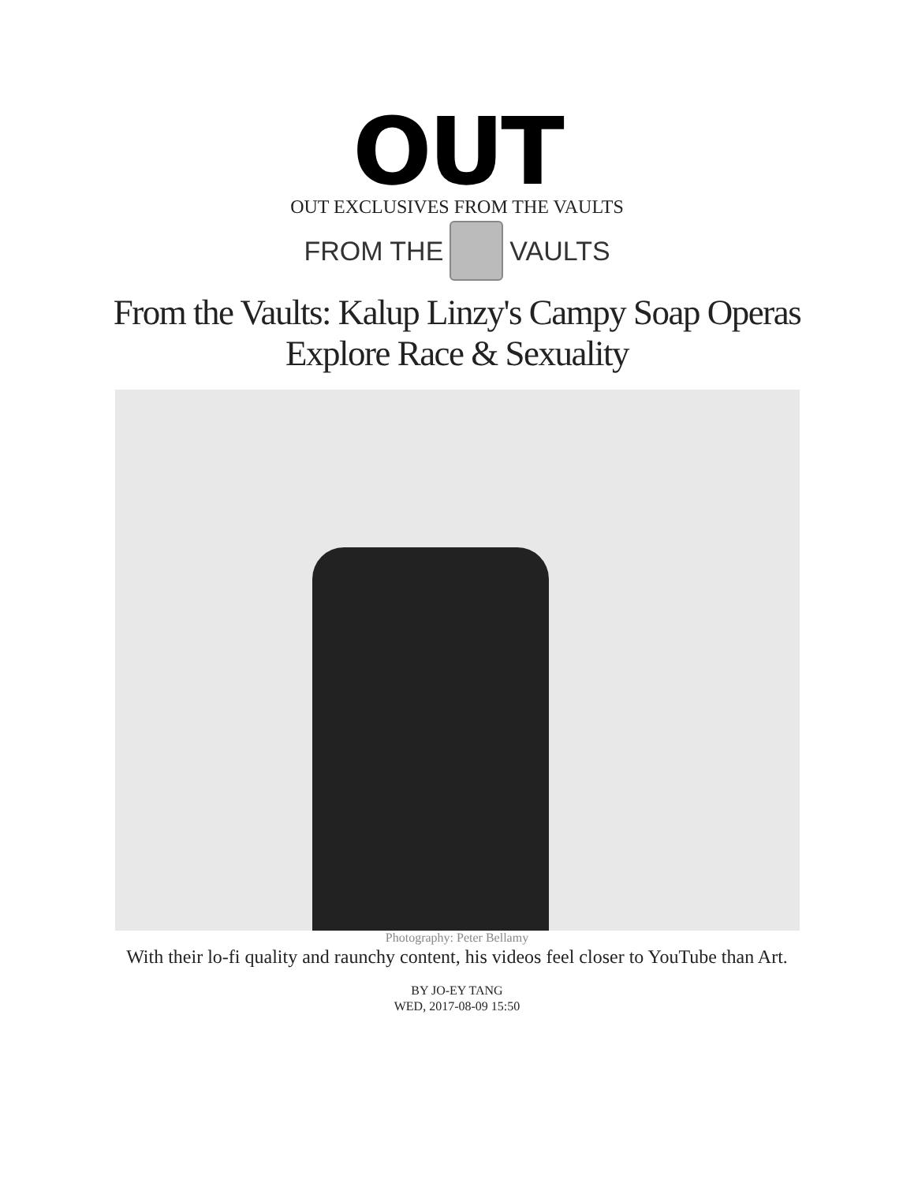OUT
OUT EXCLUSIVES FROM THE VAULTS
FROM THE VAULTS
From the Vaults: Kalup Linzy's Campy Soap Operas Explore Race & Sexuality
Photography: Peter Bellamy
With their lo-fi quality and raunchy content, his videos feel closer to YouTube than Art.
BY JO-EY TANG
WED, 2017-08-09 15:50